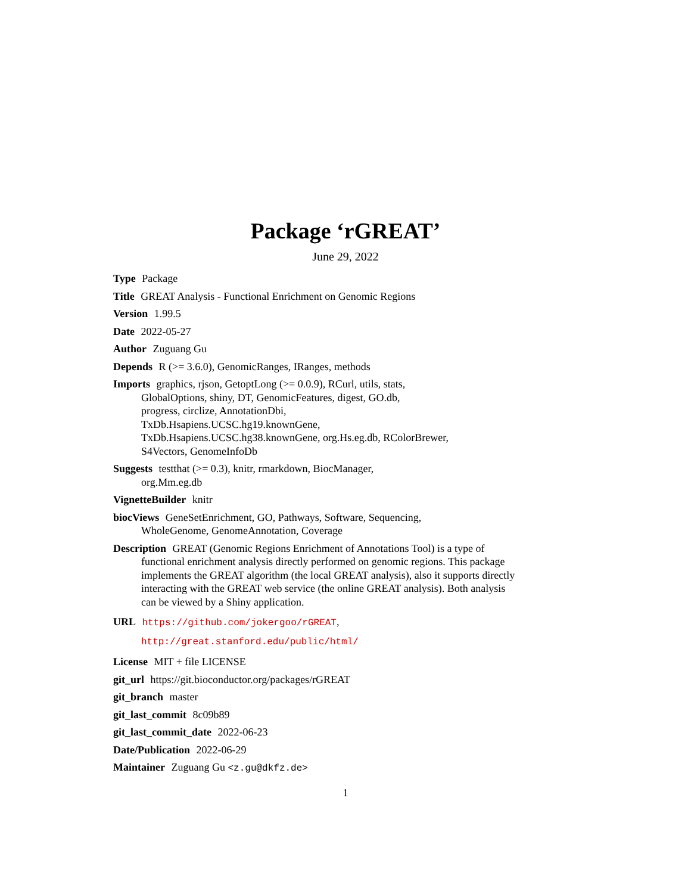Package ‘rGREAT’
June 29, 2022
Type Package
Title GREAT Analysis - Functional Enrichment on Genomic Regions
Version 1.99.5
Date 2022-05-27
Author Zuguang Gu
Depends R (>= 3.6.0), GenomicRanges, IRanges, methods
Imports graphics, rjson, GetoptLong (>= 0.0.9), RCurl, utils, stats,
GlobalOptions, shiny, DT, GenomicFeatures, digest, GO.db,
progress, circlize, AnnotationDbi,
TxDb.Hsapiens.UCSC.hg19.knownGene,
TxDb.Hsapiens.UCSC.hg38.knownGene, org.Hs.eg.db, RColorBrewer,
S4Vectors, GenomeInfoDb
Suggests testthat (>= 0.3), knitr, rmarkdown, BiocManager,
org.Mm.eg.db
VignetteBuilder knitr
biocViews GeneSetEnrichment, GO, Pathways, Software, Sequencing,
WholeGenome, GenomeAnnotation, Coverage
Description GREAT (Genomic Regions Enrichment of Annotations Tool) is a type of
functional enrichment analysis directly performed on genomic regions. This package
implements the GREAT algorithm (the local GREAT analysis), also it supports directly
interacting with the GREAT web service (the online GREAT analysis). Both analysis
can be viewed by a Shiny application.
URL https://github.com/jokergoo/rGREAT,
http://great.stanford.edu/public/html/
License MIT + file LICENSE
git_url https://git.bioconductor.org/packages/rGREAT
git_branch master
git_last_commit 8c09b89
git_last_commit_date 2022-06-23
Date/Publication 2022-06-29
Maintainer Zuguang Gu <z.gu@dkfz.de>
1